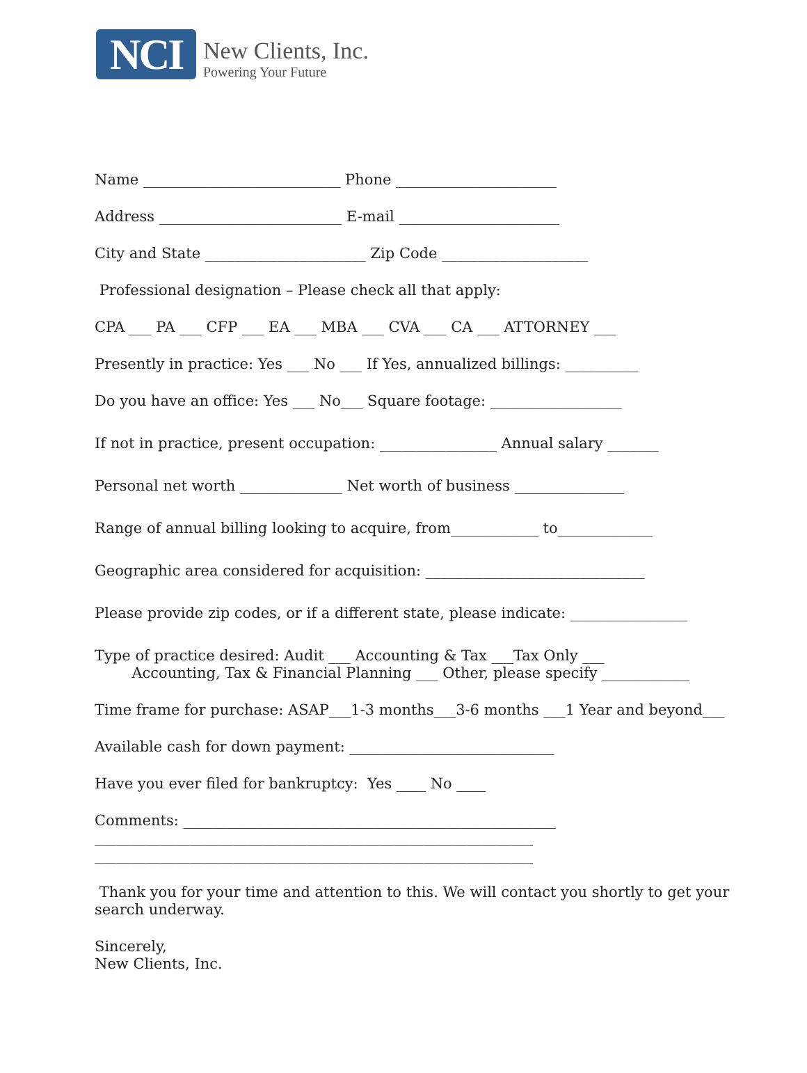NCI
New Clients, Inc.
Powering Your Future
Name ___________________________ Phone ______________________
Address _________________________ E-mail ______________________
City and State ______________________ Zip Code ____________________
Professional designation – Please check all that apply:
CPA ___ PA ___ CFP ___ EA ___ MBA ___ CVA ___ CA ___ ATTORNEY ___
Presently in practice: Yes ___ No ___ If Yes, annualized billings: __________
Do you have an office: Yes ___ No___ Square footage: __________________
If not in practice, present occupation: ________________ Annual salary _______
Personal net worth ______________ Net worth of business _______________
Range of annual billing looking to acquire, from____________ to_____________
Geographic area considered for acquisition: ______________________________
Please provide zip codes, or if a different state, please indicate: ________________
Type of practice desired: Audit ___ Accounting & Tax ___Tax Only ___ Accounting, Tax & Financial Planning ___ Other, please specify ____________
Time frame for purchase: ASAP___1-3 months___3-6 months ___1 Year and beyond___
Available cash for down payment: ____________________________
Have you ever filed for bankruptcy: Yes ____ No ____
Comments: ___________________________________________________ ____________________________________________________________ ____________________________________________________________
Thank you for your time and attention to this. We will contact you shortly to get your search underway.
Sincerely, New Clients, Inc.